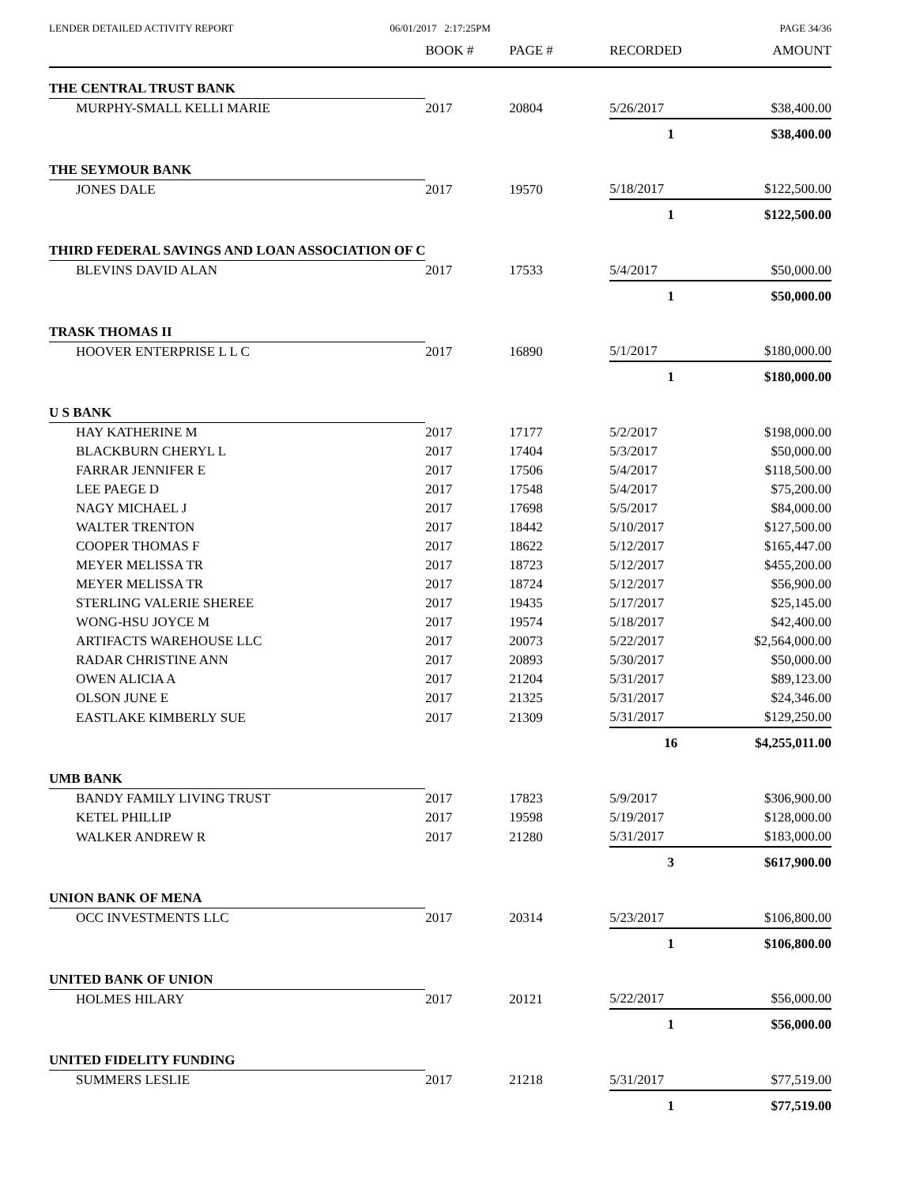LENDER DETAILED ACTIVITY REPORT
06/01/2017 2:17:25PM PAGE 34/36
| | BOOK # | PAGE # | RECORDED | AMOUNT |
| --- | --- | --- | --- | --- |
| THE CENTRAL TRUST BANK | | | | |
| MURPHY-SMALL KELLI MARIE | 2017 | 20804 | 5/26/2017 | $38,400.00 |
| | | | 1 | $38,400.00 |
| THE SEYMOUR BANK | | | | |
| JONES DALE | 2017 | 19570 | 5/18/2017 | $122,500.00 |
| | | | 1 | $122,500.00 |
| THIRD FEDERAL SAVINGS AND LOAN ASSOCIATION OF C | | | | |
| BLEVINS DAVID ALAN | 2017 | 17533 | 5/4/2017 | $50,000.00 |
| | | | 1 | $50,000.00 |
| TRASK THOMAS II | | | | |
| HOOVER ENTERPRISE L L C | 2017 | 16890 | 5/1/2017 | $180,000.00 |
| | | | 1 | $180,000.00 |
| U S BANK | | | | |
| HAY KATHERINE M | 2017 | 17177 | 5/2/2017 | $198,000.00 |
| BLACKBURN CHERYL L | 2017 | 17404 | 5/3/2017 | $50,000.00 |
| FARRAR JENNIFER E | 2017 | 17506 | 5/4/2017 | $118,500.00 |
| LEE PAEGE D | 2017 | 17548 | 5/4/2017 | $75,200.00 |
| NAGY MICHAEL J | 2017 | 17698 | 5/5/2017 | $84,000.00 |
| WALTER TRENTON | 2017 | 18442 | 5/10/2017 | $127,500.00 |
| COOPER THOMAS F | 2017 | 18622 | 5/12/2017 | $165,447.00 |
| MEYER MELISSA TR | 2017 | 18723 | 5/12/2017 | $455,200.00 |
| MEYER MELISSA TR | 2017 | 18724 | 5/12/2017 | $56,900.00 |
| STERLING VALERIE SHEREE | 2017 | 19435 | 5/17/2017 | $25,145.00 |
| WONG-HSU JOYCE M | 2017 | 19574 | 5/18/2017 | $42,400.00 |
| ARTIFACTS WAREHOUSE LLC | 2017 | 20073 | 5/22/2017 | $2,564,000.00 |
| RADAR CHRISTINE ANN | 2017 | 20893 | 5/30/2017 | $50,000.00 |
| OWEN ALICIA A | 2017 | 21204 | 5/31/2017 | $89,123.00 |
| OLSON JUNE E | 2017 | 21325 | 5/31/2017 | $24,346.00 |
| EASTLAKE KIMBERLY SUE | 2017 | 21309 | 5/31/2017 | $129,250.00 |
| | | | 16 | $4,255,011.00 |
| UMB BANK | | | | |
| BANDY FAMILY LIVING TRUST | 2017 | 17823 | 5/9/2017 | $306,900.00 |
| KETEL PHILLIP | 2017 | 19598 | 5/19/2017 | $128,000.00 |
| WALKER ANDREW R | 2017 | 21280 | 5/31/2017 | $183,000.00 |
| | | | 3 | $617,900.00 |
| UNION BANK OF MENA | | | | |
| OCC INVESTMENTS LLC | 2017 | 20314 | 5/23/2017 | $106,800.00 |
| | | | 1 | $106,800.00 |
| UNITED BANK OF UNION | | | | |
| HOLMES HILARY | 2017 | 20121 | 5/22/2017 | $56,000.00 |
| | | | 1 | $56,000.00 |
| UNITED FIDELITY FUNDING | | | | |
| SUMMERS LESLIE | 2017 | 21218 | 5/31/2017 | $77,519.00 |
| | | | 1 | $77,519.00 |